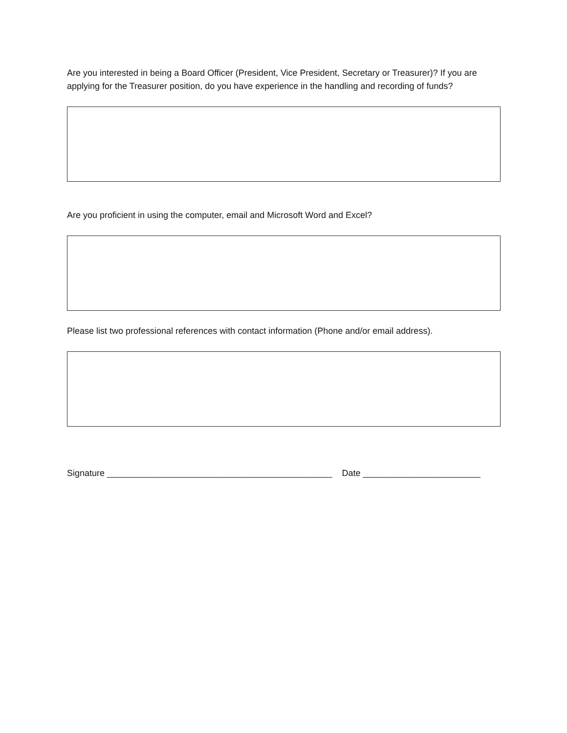Are you interested in being a Board Officer (President, Vice President, Secretary or Treasurer)? If you are applying for the Treasurer position, do you have experience in the handling and recording of funds?
Are you proficient in using the computer, email and Microsoft Word and Excel?
Please list two professional references with contact information (Phone and/or email address).
Signature ______________________________________________ Date ________________________